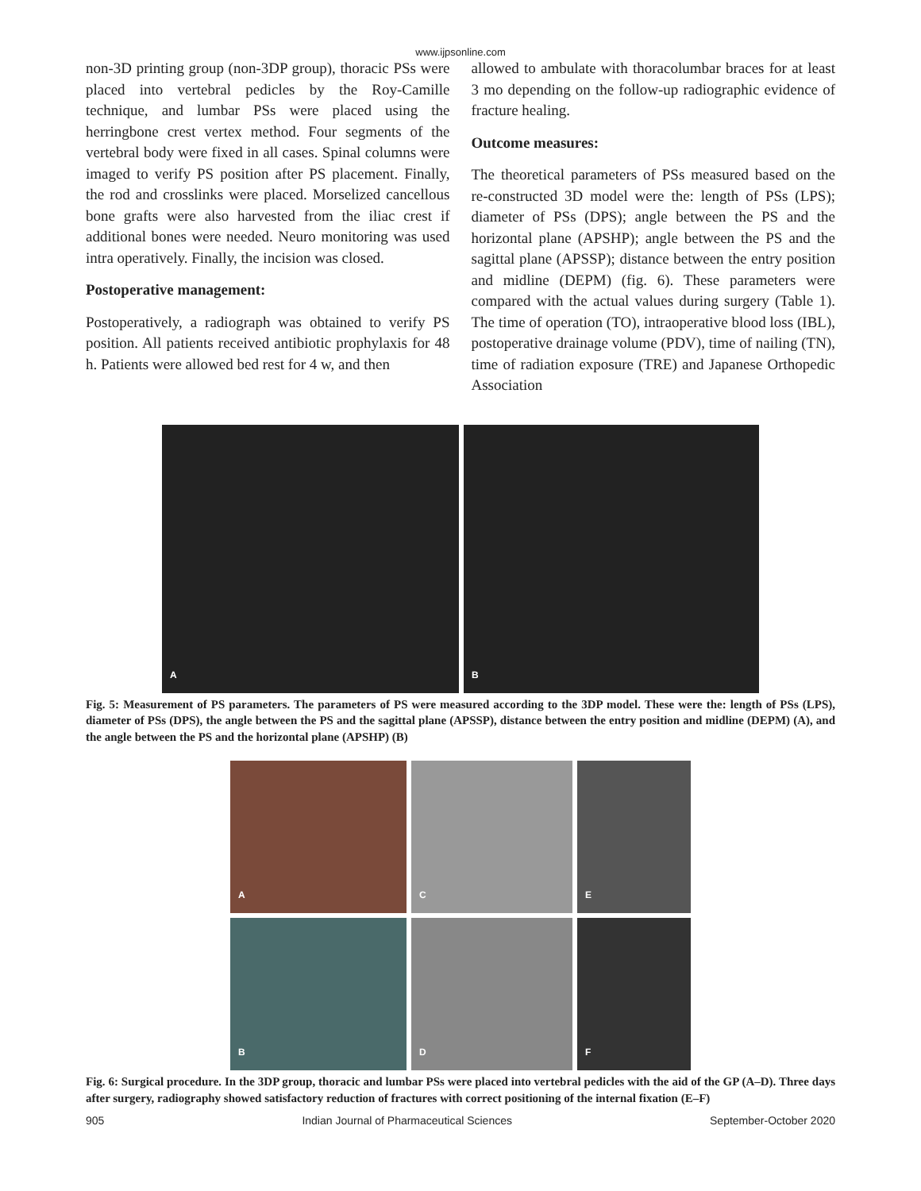www.ijpsonline.com
non-3D printing group (non-3DP group), thoracic PSs were placed into vertebral pedicles by the Roy-Camille technique, and lumbar PSs were placed using the herringbone crest vertex method. Four segments of the vertebral body were fixed in all cases. Spinal columns were imaged to verify PS position after PS placement. Finally, the rod and crosslinks were placed. Morselized cancellous bone grafts were also harvested from the iliac crest if additional bones were needed. Neuro monitoring was used intra operatively. Finally, the incision was closed.
Postoperative management:
Postoperatively, a radiograph was obtained to verify PS position. All patients received antibiotic prophylaxis for 48 h. Patients were allowed bed rest for 4 w, and then
allowed to ambulate with thoracolumbar braces for at least 3 mo depending on the follow-up radiographic evidence of fracture healing.
Outcome measures:
The theoretical parameters of PSs measured based on the re-constructed 3D model were the: length of PSs (LPS); diameter of PSs (DPS); angle between the PS and the horizontal plane (APSHP); angle between the PS and the sagittal plane (APSSP); distance between the entry position and midline (DEPM) (fig. 6). These parameters were compared with the actual values during surgery (Table 1). The time of operation (TO), intraoperative blood loss (IBL), postoperative drainage volume (PDV), time of nailing (TN), time of radiation exposure (TRE) and Japanese Orthopedic Association
A
B
Fig. 5: Measurement of PS parameters. The parameters of PS were measured according to the 3DP model. These were the: length of PSs (LPS), diameter of PSs (DPS), the angle between the PS and the sagittal plane (APSSP), distance between the entry position and midline (DEPM) (A), and the angle between the PS and the horizontal plane (APSHP) (B)
A
C
E
B
D
F
Fig. 6: Surgical procedure. In the 3DP group, thoracic and lumbar PSs were placed into vertebral pedicles with the aid of the GP (A–D). Three days after surgery, radiography showed satisfactory reduction of fractures with correct positioning of the internal fixation (E–F)
905 Indian Journal of Pharmaceutical Sciences September-October 2020